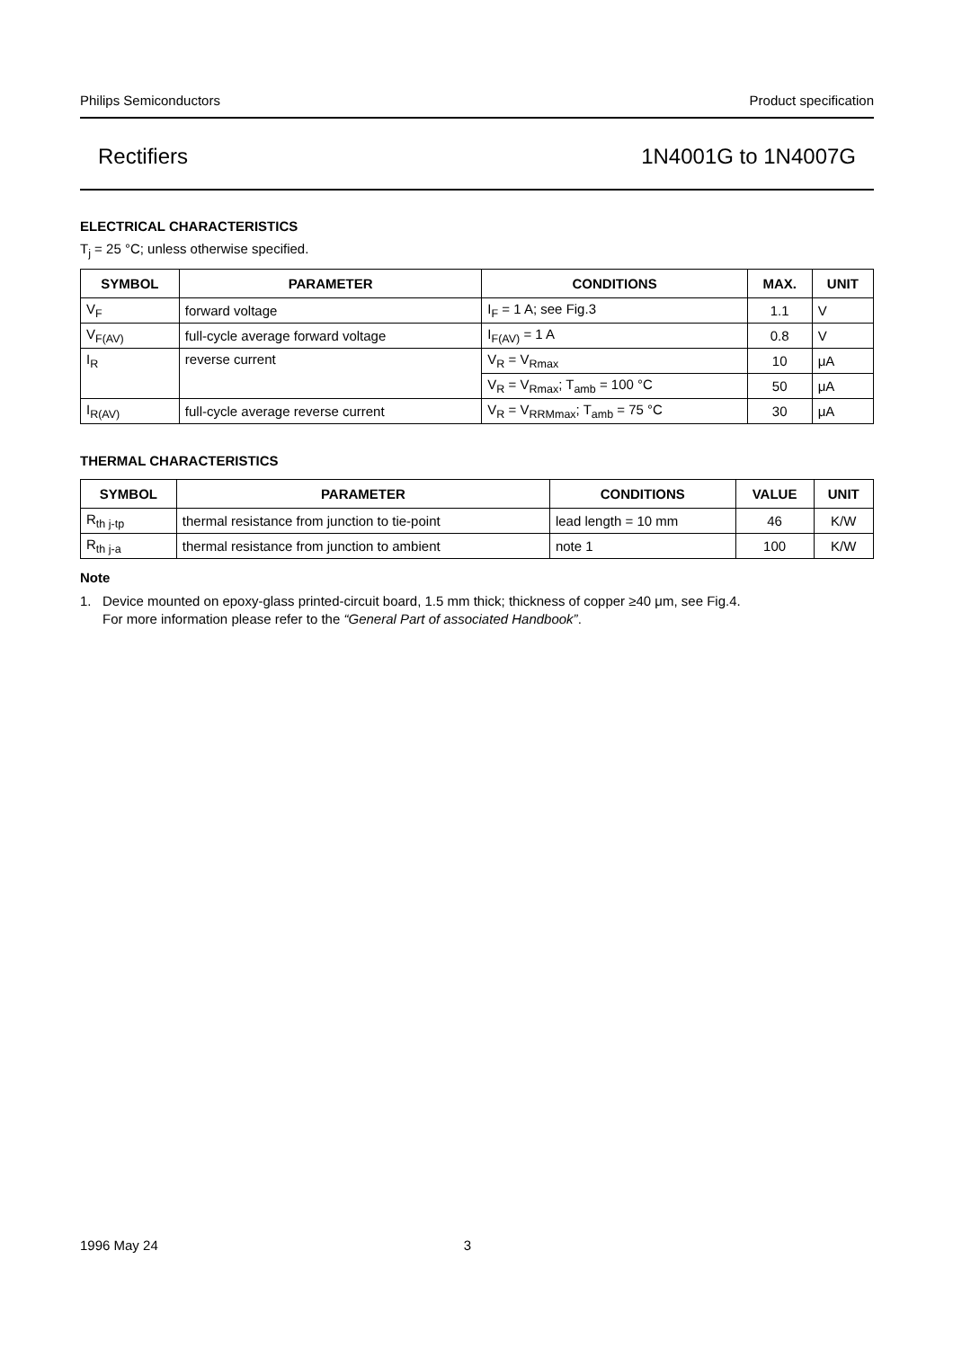Philips Semiconductors Product specification
Rectifiers 1N4001G to 1N4007G
ELECTRICAL CHARACTERISTICS
T<sub>j</sub> = 25 °C; unless otherwise specified.
| SYMBOL | PARAMETER | CONDITIONS | MAX. | UNIT |
| --- | --- | --- | --- | --- |
| V<sub>F</sub> | forward voltage | I<sub>F</sub> = 1 A; see Fig.3 | 1.1 | V |
| V<sub>F(AV)</sub> | full-cycle average forward voltage | I<sub>F(AV)</sub> = 1 A | 0.8 | V |
| I<sub>R</sub> | reverse current | V<sub>R</sub> = V<sub>Rmax</sub> | 10 | μA |
| | | V<sub>R</sub> = V<sub>Rmax</sub>; T<sub>amb</sub> = 100 °C | 50 | μA |
| I<sub>R(AV)</sub> | full-cycle average reverse current | V<sub>R</sub> = V<sub>RRMmax</sub>; T<sub>amb</sub> = 75 °C | 30 | μA |
THERMAL CHARACTERISTICS
| SYMBOL | PARAMETER | CONDITIONS | VALUE | UNIT |
| --- | --- | --- | --- | --- |
| R<sub>th j-tp</sub> | thermal resistance from junction to tie-point | lead length = 10 mm | 46 | K/W |
| R<sub>th j-a</sub> | thermal resistance from junction to ambient | note 1 | 100 | K/W |
Note
1. Device mounted on epoxy-glass printed-circuit board, 1.5 mm thick; thickness of copper ≥40 μm, see Fig.4.
For more information please refer to the “General Part of associated Handbook”.
1996 May 24 3